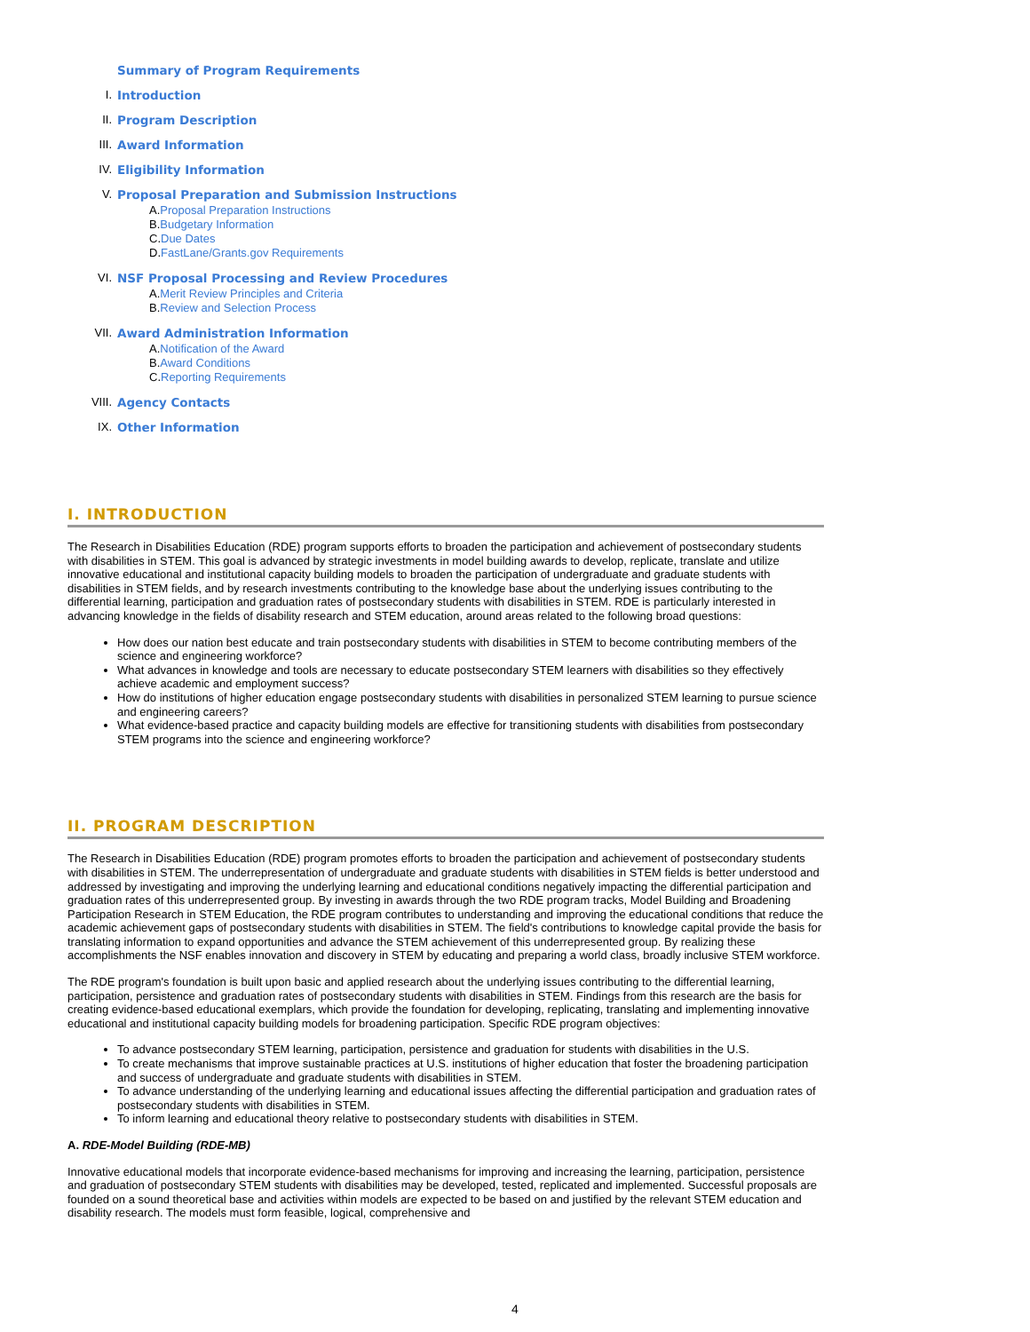Summary of Program Requirements
I. Introduction
II. Program Description
III. Award Information
IV. Eligibility Information
V. Proposal Preparation and Submission Instructions
A. Proposal Preparation Instructions
B. Budgetary Information
C. Due Dates
D. FastLane/Grants.gov Requirements
VI. NSF Proposal Processing and Review Procedures
A. Merit Review Principles and Criteria
B. Review and Selection Process
VII. Award Administration Information
A. Notification of the Award
B. Award Conditions
C. Reporting Requirements
VIII. Agency Contacts
IX. Other Information
I. INTRODUCTION
The Research in Disabilities Education (RDE) program supports efforts to broaden the participation and achievement of postsecondary students with disabilities in STEM. This goal is advanced by strategic investments in model building awards to develop, replicate, translate and utilize innovative educational and institutional capacity building models to broaden the participation of undergraduate and graduate students with disabilities in STEM fields, and by research investments contributing to the knowledge base about the underlying issues contributing to the differential learning, participation and graduation rates of postsecondary students with disabilities in STEM. RDE is particularly interested in advancing knowledge in the fields of disability research and STEM education, around areas related to the following broad questions:
How does our nation best educate and train postsecondary students with disabilities in STEM to become contributing members of the science and engineering workforce?
What advances in knowledge and tools are necessary to educate postsecondary STEM learners with disabilities so they effectively achieve academic and employment success?
How do institutions of higher education engage postsecondary students with disabilities in personalized STEM learning to pursue science and engineering careers?
What evidence-based practice and capacity building models are effective for transitioning students with disabilities from postsecondary STEM programs into the science and engineering workforce?
II. PROGRAM DESCRIPTION
The Research in Disabilities Education (RDE) program promotes efforts to broaden the participation and achievement of postsecondary students with disabilities in STEM. The underrepresentation of undergraduate and graduate students with disabilities in STEM fields is better understood and addressed by investigating and improving the underlying learning and educational conditions negatively impacting the differential participation and graduation rates of this underrepresented group. By investing in awards through the two RDE program tracks, Model Building and Broadening Participation Research in STEM Education, the RDE program contributes to understanding and improving the educational conditions that reduce the academic achievement gaps of postsecondary students with disabilities in STEM. The field's contributions to knowledge capital provide the basis for translating information to expand opportunities and advance the STEM achievement of this underrepresented group. By realizing these accomplishments the NSF enables innovation and discovery in STEM by educating and preparing a world class, broadly inclusive STEM workforce.
The RDE program's foundation is built upon basic and applied research about the underlying issues contributing to the differential learning, participation, persistence and graduation rates of postsecondary students with disabilities in STEM. Findings from this research are the basis for creating evidence-based educational exemplars, which provide the foundation for developing, replicating, translating and implementing innovative educational and institutional capacity building models for broadening participation. Specific RDE program objectives:
To advance postsecondary STEM learning, participation, persistence and graduation for students with disabilities in the U.S.
To create mechanisms that improve sustainable practices at U.S. institutions of higher education that foster the broadening participation and success of undergraduate and graduate students with disabilities in STEM.
To advance understanding of the underlying learning and educational issues affecting the differential participation and graduation rates of postsecondary students with disabilities in STEM.
To inform learning and educational theory relative to postsecondary students with disabilities in STEM.
A. RDE-Model Building (RDE-MB)
Innovative educational models that incorporate evidence-based mechanisms for improving and increasing the learning, participation, persistence and graduation of postsecondary STEM students with disabilities may be developed, tested, replicated and implemented. Successful proposals are founded on a sound theoretical base and activities within models are expected to be based on and justified by the relevant STEM education and disability research. The models must form feasible, logical, comprehensive and
4